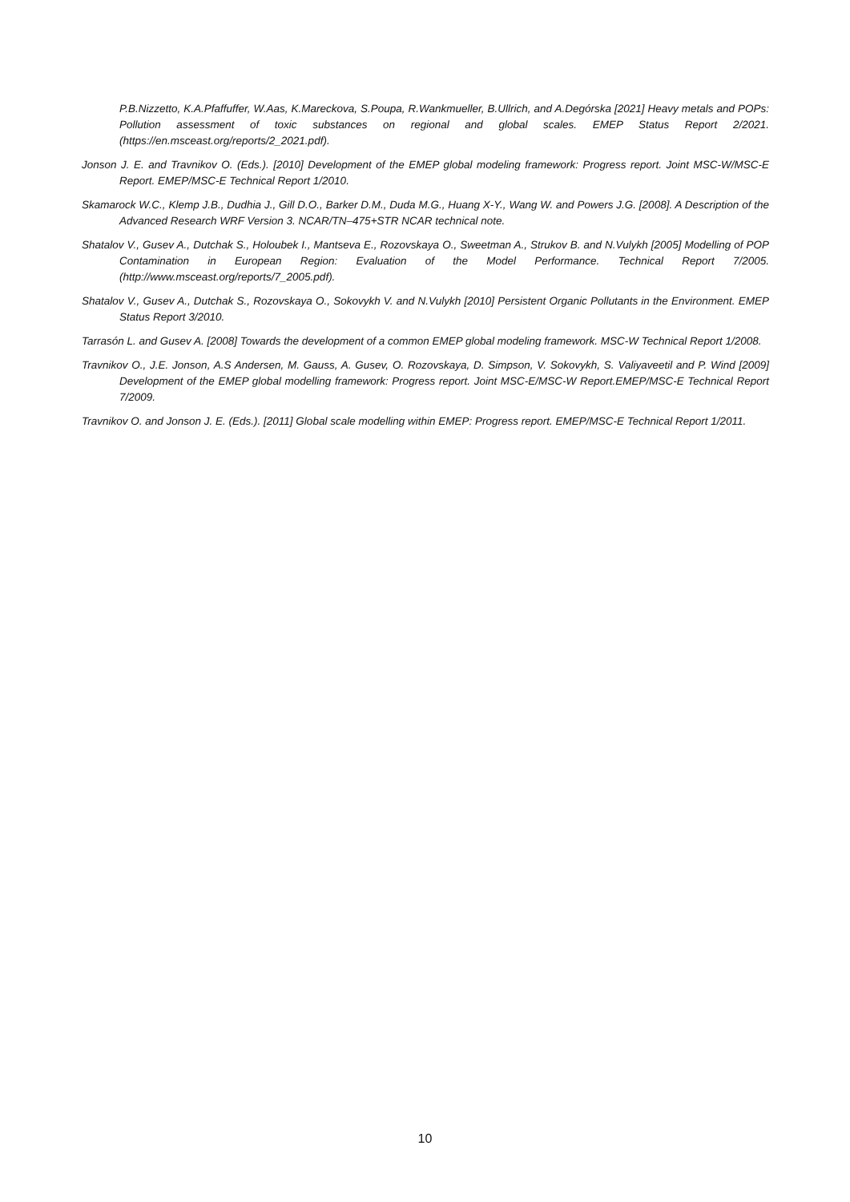P.B.Nizzetto, K.A.Pfaffuffer, W.Aas, K.Mareckova, S.Poupa, R.Wankmueller, B.Ullrich, and A.Degórska [2021] Heavy metals and POPs: Pollution assessment of toxic substances on regional and global scales. EMEP Status Report 2/2021. (https://en.msceast.org/reports/2_2021.pdf).
Jonson J. E. and Travnikov O. (Eds.). [2010] Development of the EMEP global modeling framework: Progress report. Joint MSC-W/MSC-E Report. EMEP/MSC-E Technical Report 1/2010.
Skamarock W.C., Klemp J.B., Dudhia J., Gill D.O., Barker D.M., Duda M.G., Huang X-Y., Wang W. and Powers J.G. [2008]. A Description of the Advanced Research WRF Version 3. NCAR/TN–475+STR NCAR technical note.
Shatalov V., Gusev A., Dutchak S., Holoubek I., Mantseva E., Rozovskaya O., Sweetman A., Strukov B. and N.Vulykh [2005] Modelling of POP Contamination in European Region: Evaluation of the Model Performance. Technical Report 7/2005. (http://www.msceast.org/reports/7_2005.pdf).
Shatalov V., Gusev A., Dutchak S., Rozovskaya O., Sokovykh V. and N.Vulykh [2010] Persistent Organic Pollutants in the Environment. EMEP Status Report 3/2010.
Tarrasón L. and Gusev A. [2008] Towards the development of a common EMEP global modeling framework. MSC-W Technical Report 1/2008.
Travnikov O., J.E. Jonson, A.S Andersen, M. Gauss, A. Gusev, O. Rozovskaya, D. Simpson, V. Sokovykh, S. Valiyaveetil and P. Wind [2009] Development of the EMEP global modelling framework: Progress report. Joint MSC-E/MSC-W Report.EMEP/MSC-E Technical Report 7/2009.
Travnikov O. and Jonson J. E. (Eds.). [2011] Global scale modelling within EMEP: Progress report. EMEP/MSC-E Technical Report 1/2011.
10